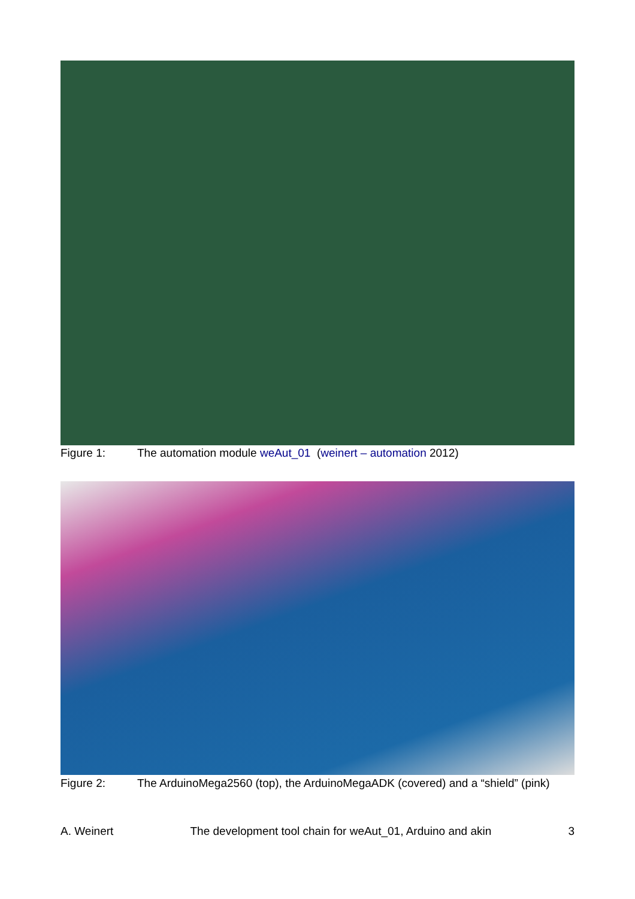Figure 1: The automation module weAut_01 (weinert – automation 2012)
Figure 2: The ArduinoMega2560 (top), the ArduinoMegaADK (covered) and a “shield” (pink)
A. Weinert The development tool chain for weAut_01, Arduino and akin 3